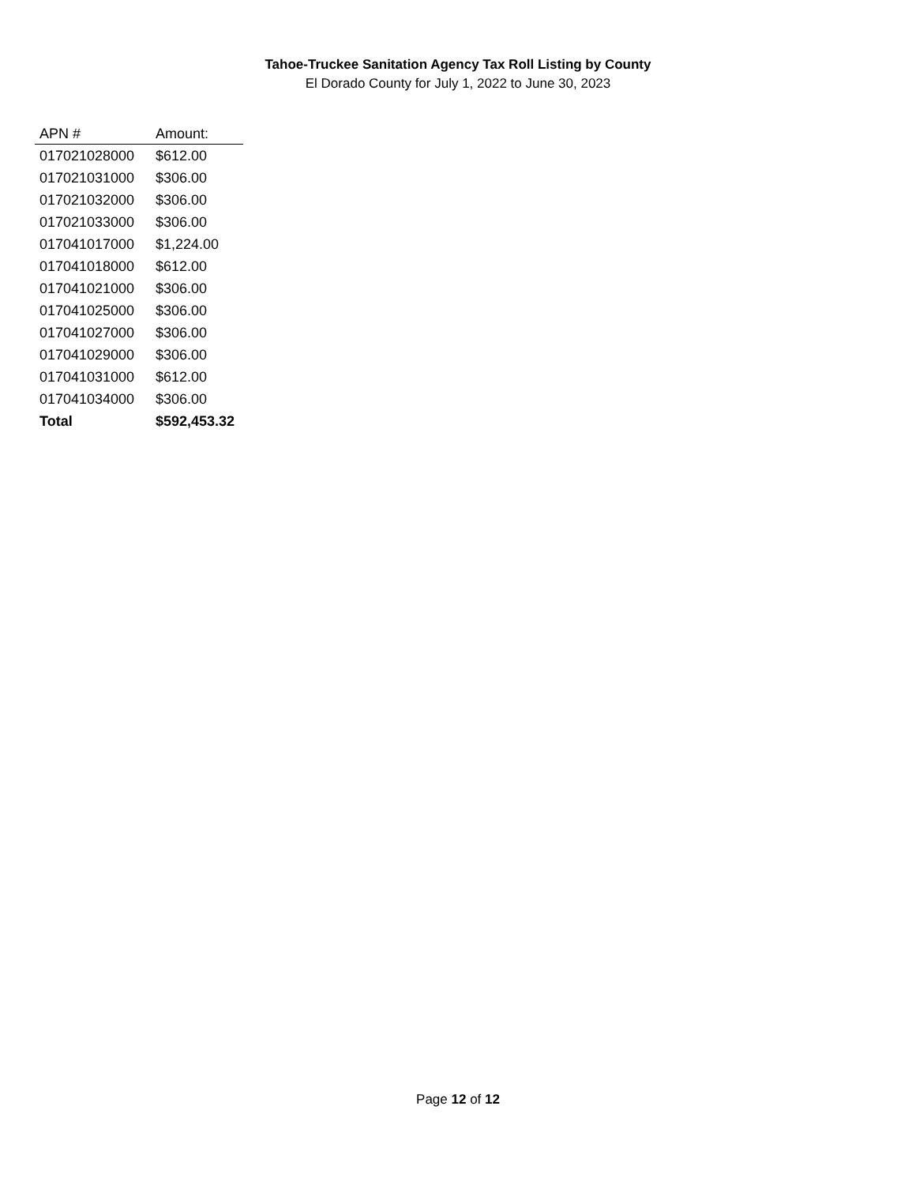Tahoe-Truckee Sanitation Agency Tax Roll Listing by County
El Dorado County for July 1, 2022 to June 30, 2023
| APN # | Amount: |
| --- | --- |
| 017021028000 | $612.00 |
| 017021031000 | $306.00 |
| 017021032000 | $306.00 |
| 017021033000 | $306.00 |
| 017041017000 | $1,224.00 |
| 017041018000 | $612.00 |
| 017041021000 | $306.00 |
| 017041025000 | $306.00 |
| 017041027000 | $306.00 |
| 017041029000 | $306.00 |
| 017041031000 | $612.00 |
| 017041034000 | $306.00 |
| Total | $592,453.32 |
Page 12 of 12